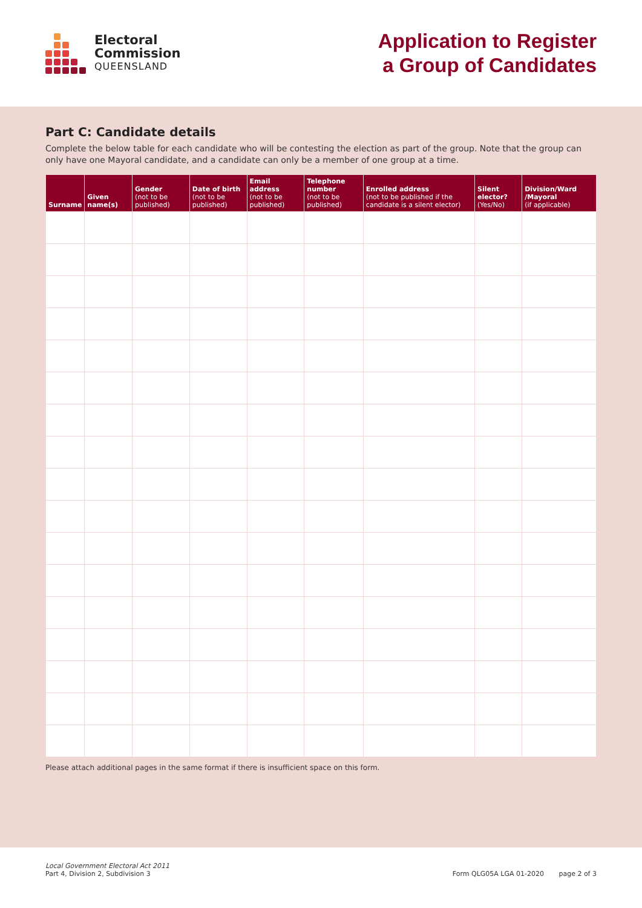Electoral
Commission
QUEENSLAND
Application to Register
a Group of Candidates
Part C: Candidate details
Complete the below table for each candidate who will be contesting the election as part of the group. Note that the group can only have one Mayoral candidate, and a candidate can only be a member of one group at a time.
| Surname | Given name(s) | Gender (not to be published) | Date of birth (not to be published) | Email address (not to be published) | Telephone number (not to be published) | Enrolled address (not to be published if the candidate is a silent elector) | Silent elector? (Yes/No) | Division/Ward /Mayoral (if applicable) |
| --- | --- | --- | --- | --- | --- | --- | --- | --- |
Please attach additional pages in the same format if there is insufficient space on this form.
Local Government Electoral Act 2011
Part 4, Division 2, Subdivision 3
Form QLG05A LGA 01-2020 page 2 of 3